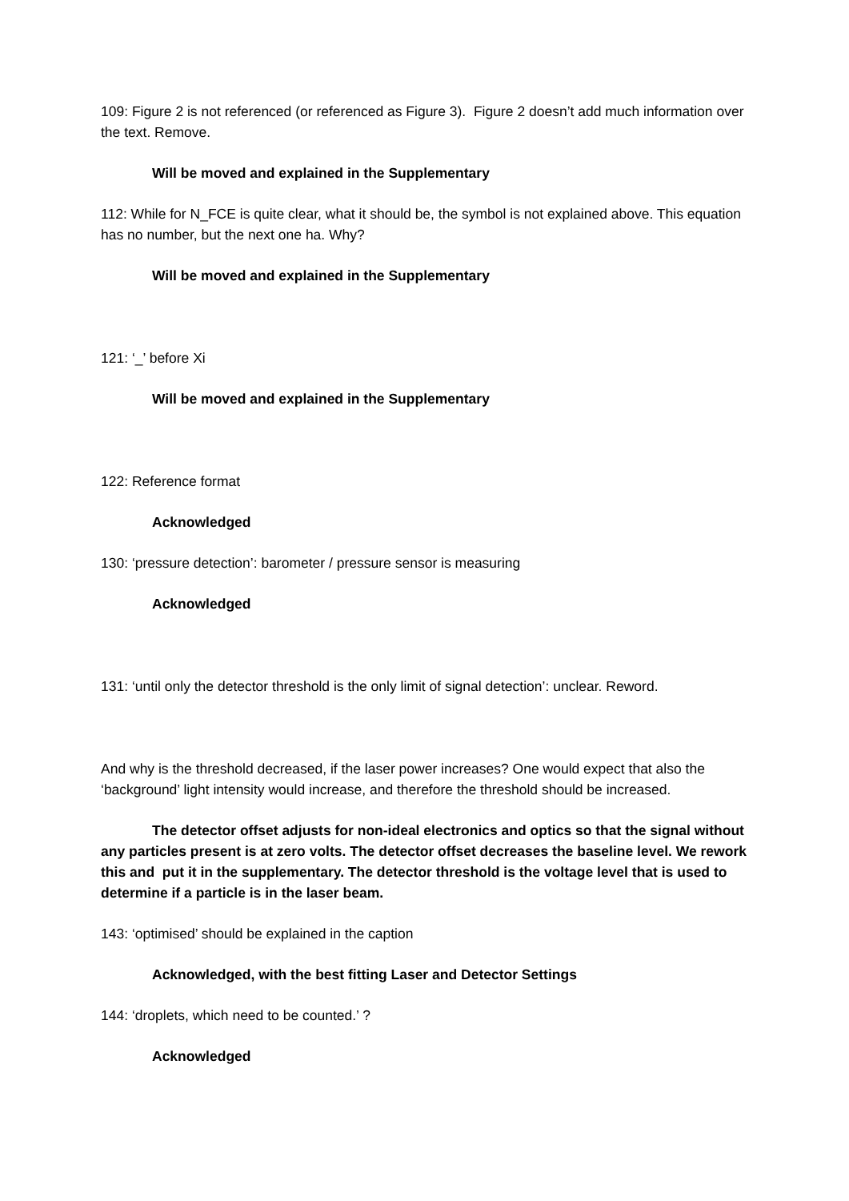109: Figure 2 is not referenced (or referenced as Figure 3). Figure 2 doesn’t add much information over the text. Remove.
Will be moved and explained in the Supplementary
112: While for N_FCE is quite clear, what it should be, the symbol is not explained above. This equation has no number, but the next one ha. Why?
Will be moved and explained in the Supplementary
121: ‘_’ before Xi
Will be moved and explained in the Supplementary
122: Reference format
Acknowledged
130: ‘pressure detection’: barometer / pressure sensor is measuring
Acknowledged
131: ‘until only the detector threshold is the only limit of signal detection’: unclear. Reword.
And why is the threshold decreased, if the laser power increases? One would expect that also the ‘background’ light intensity would increase, and therefore the threshold should be increased.
The detector offset adjusts for non-ideal electronics and optics so that the signal without any particles present is at zero volts. The detector offset decreases the baseline level. We rework this and put it in the supplementary. The detector threshold is the voltage level that is used to determine if a particle is in the laser beam.
143: ‘optimised’ should be explained in the caption
Acknowledged, with the best fitting Laser and Detector Settings
144: ‘droplets, which need to be counted.’ ?
Acknowledged